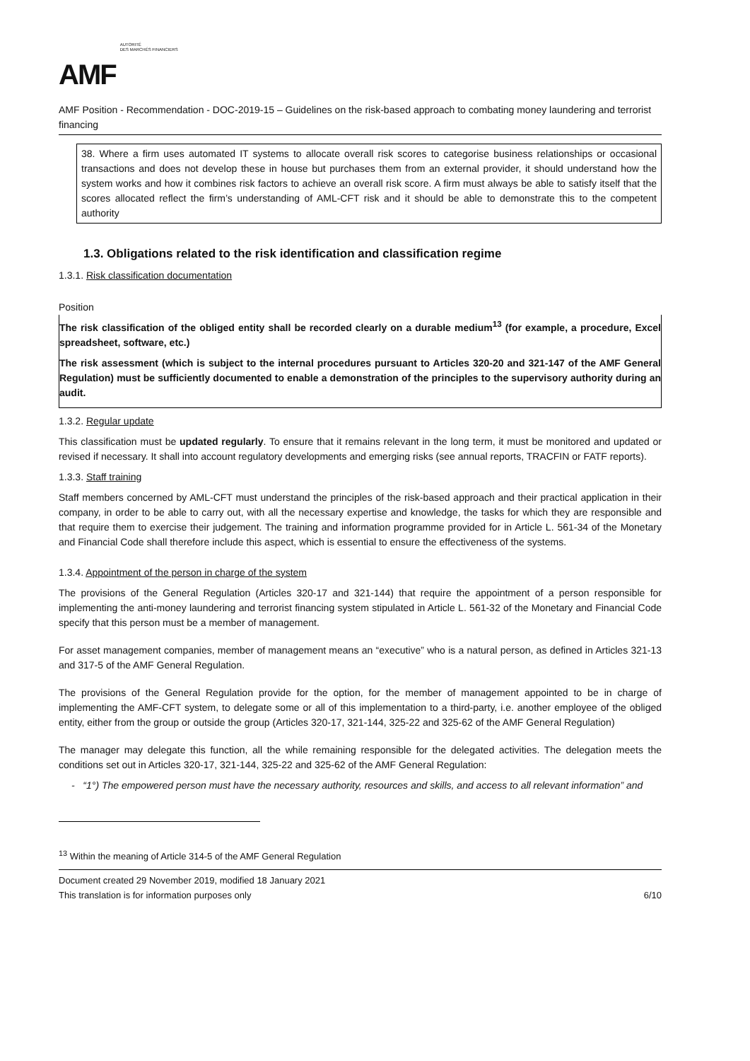AMF AUTORITÉ
DES MARCHÉS FINANCIERS
AMF Position - Recommendation - DOC-2019-15 – Guidelines on the risk-based approach to combating money laundering and terrorist financing
38. Where a firm uses automated IT systems to allocate overall risk scores to categorise business relationships or occasional transactions and does not develop these in house but purchases them from an external provider, it should understand how the system works and how it combines risk factors to achieve an overall risk score. A firm must always be able to satisfy itself that the scores allocated reflect the firm’s understanding of AML-CFT risk and it should be able to demonstrate this to the competent authority
1.3. Obligations related to the risk identification and classification regime
1.3.1. Risk classification documentation
Position
The risk classification of the obliged entity shall be recorded clearly on a durable medium<sup>13</sup> (for example, a procedure, Excel spreadsheet, software, etc.)
The risk assessment (which is subject to the internal procedures pursuant to Articles 320-20 and 321-147 of the AMF General Regulation) must be sufficiently documented to enable a demonstration of the principles to the supervisory authority during an audit.
1.3.2. Regular update
This classification must be updated regularly. To ensure that it remains relevant in the long term, it must be monitored and updated or revised if necessary. It shall into account regulatory developments and emerging risks (see annual reports, TRACFIN or FATF reports).
1.3.3. Staff training
Staff members concerned by AML-CFT must understand the principles of the risk-based approach and their practical application in their company, in order to be able to carry out, with all the necessary expertise and knowledge, the tasks for which they are responsible and that require them to exercise their judgement. The training and information programme provided for in Article L. 561-34 of the Monetary and Financial Code shall therefore include this aspect, which is essential to ensure the effectiveness of the systems.
1.3.4. Appointment of the person in charge of the system
The provisions of the General Regulation (Articles 320-17 and 321-144) that require the appointment of a person responsible for implementing the anti-money laundering and terrorist financing system stipulated in Article L. 561-32 of the Monetary and Financial Code specify that this person must be a member of management.
For asset management companies, member of management means an “executive” who is a natural person, as defined in Articles 321-13 and 317-5 of the AMF General Regulation.
The provisions of the General Regulation provide for the option, for the member of management appointed to be in charge of implementing the AMF-CFT system, to delegate some or all of this implementation to a third-party, i.e. another employee of the obliged entity, either from the group or outside the group (Articles 320-17, 321-144, 325-22 and 325-62 of the AMF General Regulation)
The manager may delegate this function, all the while remaining responsible for the delegated activities. The delegation meets the conditions set out in Articles 320-17, 321-144, 325-22 and 325-62 of the AMF General Regulation:
- “1°) The empowered person must have the necessary authority, resources and skills, and access to all relevant information” and
<sup>13</sup> Within the meaning of Article 314-5 of the AMF General Regulation
Document created 29 November 2019, modified 18 January 2021
This translation is for information purposes only 6/10